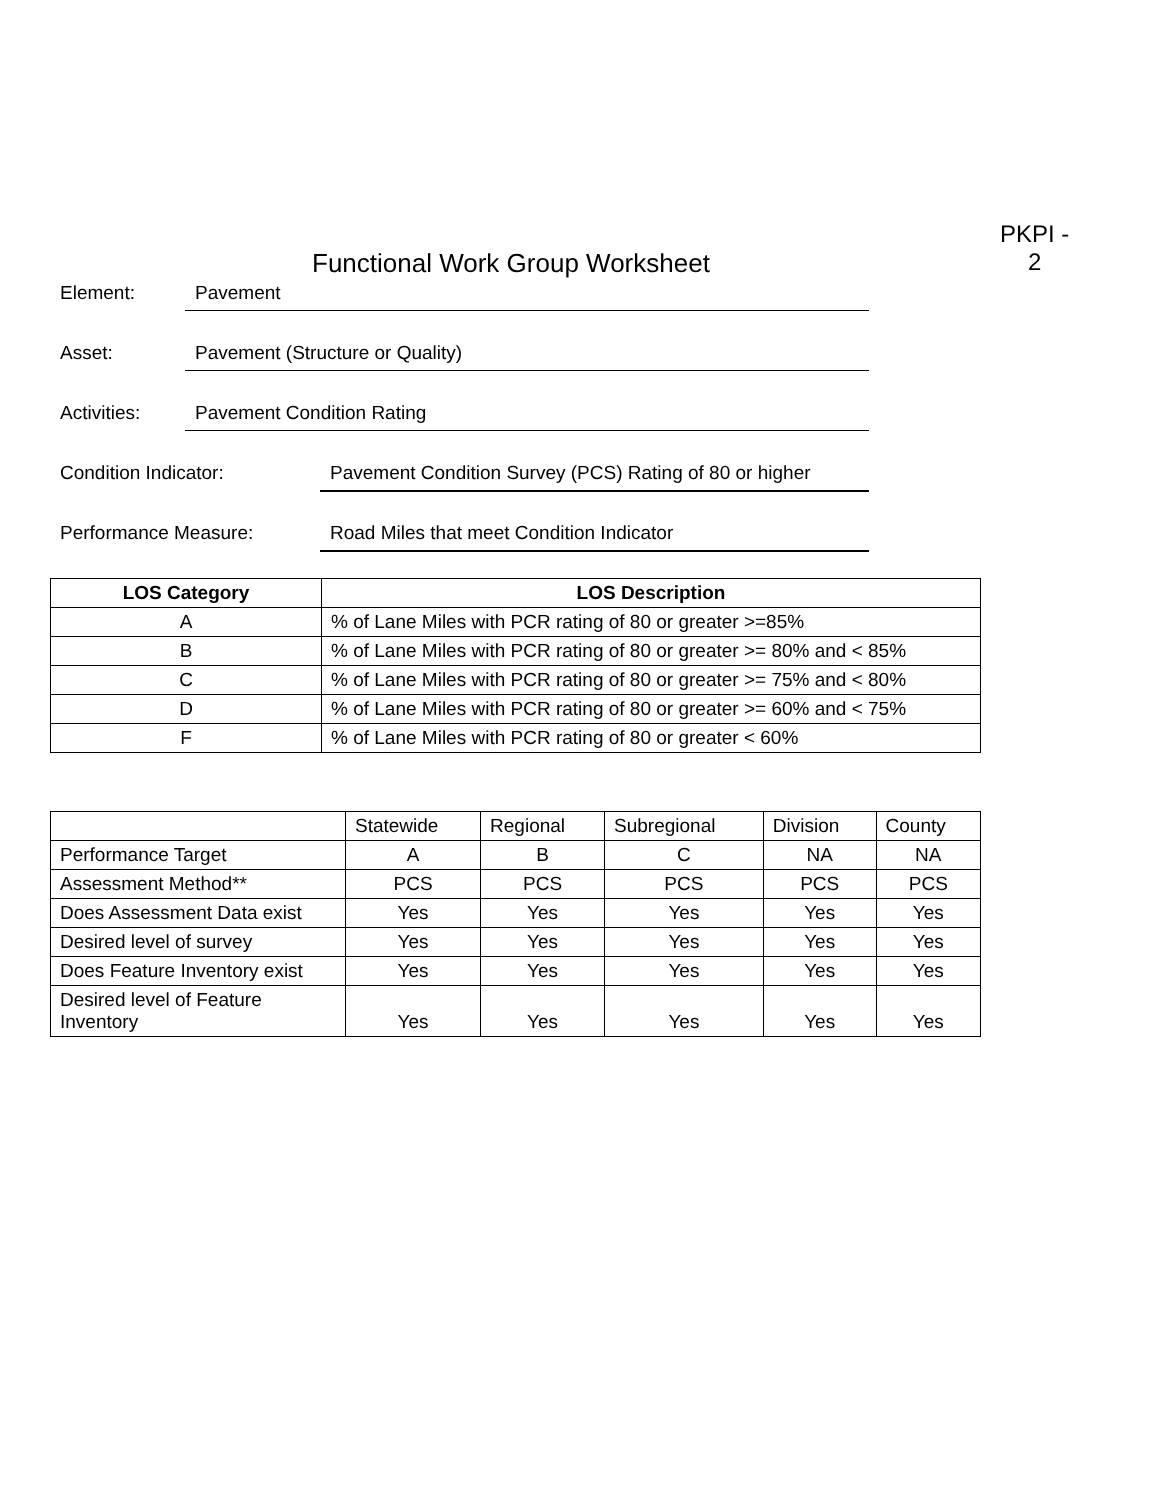PKPI -
2
Functional Work Group Worksheet
Element: Pavement
Asset: Pavement (Structure or Quality)
Activities:
Pavement Condition Rating
Condition Indicator: Pavement Condition Survey (PCS) Rating of 80 or higher
Performance Measure: Road Miles that meet Condition Indicator
| LOS Category | LOS Description |
| --- | --- |
| A | % of Lane Miles with PCR rating of 80 or greater >=85% |
| B | % of Lane Miles with PCR rating of 80 or greater >= 80% and < 85% |
| C | % of Lane Miles with PCR rating of 80 or greater >= 75% and < 80% |
| D | % of Lane Miles with PCR rating of 80 or greater >= 60% and < 75% |
| F | % of Lane Miles with PCR rating of 80 or greater < 60% |
| | Statewide | Regional | Subregional | Division | County |
| Performance Target | A | B | C | NA | NA |
| Assessment Method** | PCS | PCS | PCS | PCS | PCS |
| Does Assessment Data exist | Yes | Yes | Yes | Yes | Yes |
| Desired level of survey | Yes | Yes | Yes | Yes | Yes |
| Does Feature Inventory exist | Yes | Yes | Yes | Yes | Yes |
| Desired level of Feature Inventory | Yes | Yes | Yes | Yes | Yes |